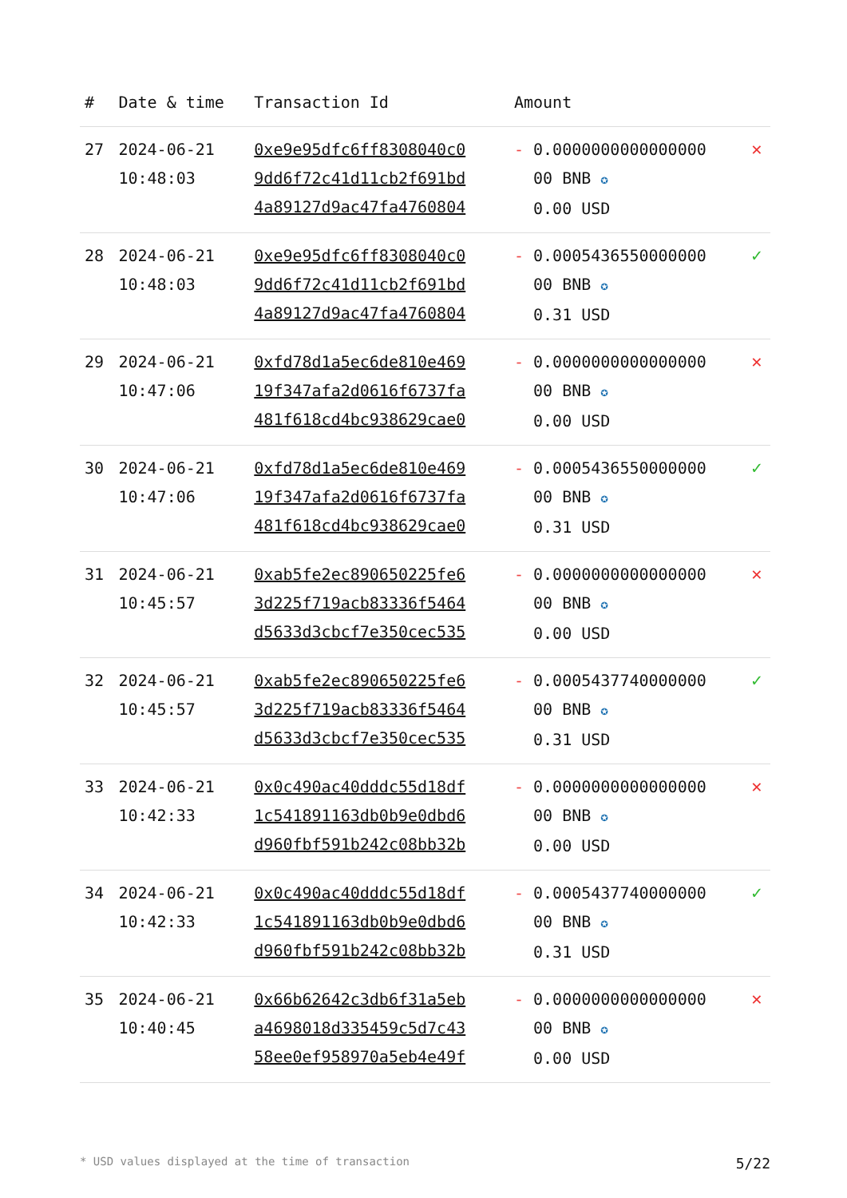| # | Date & time | Transaction Id | Amount | |
| --- | --- | --- | --- | --- |
| 27 | 2024-06-21 10:48:03 | 0xe9e95dfc6ff8308040c0 9dd6f72c41d11cb2f691bd 4a89127d9ac47fa4760804 | - 0.0000000000000000 00 BNB ✪ 0.00 USD | ✕ |
| 28 | 2024-06-21 10:48:03 | 0xe9e95dfc6ff8308040c0 9dd6f72c41d11cb2f691bd 4a89127d9ac47fa4760804 | - 0.0005436550000000 00 BNB ✪ 0.31 USD | ✓ |
| 29 | 2024-06-21 10:47:06 | 0xfd78d1a5ec6de810e469 19f347afa2d0616f6737fa 481f618cd4bc938629cae0 | - 0.0000000000000000 00 BNB ✪ 0.00 USD | ✕ |
| 30 | 2024-06-21 10:47:06 | 0xfd78d1a5ec6de810e469 19f347afa2d0616f6737fa 481f618cd4bc938629cae0 | - 0.0005436550000000 00 BNB ✪ 0.31 USD | ✓ |
| 31 | 2024-06-21 10:45:57 | 0xab5fe2ec890650225fe6 3d225f719acb83336f5464 d5633d3cbcf7e350cec535 | - 0.0000000000000000 00 BNB ✪ 0.00 USD | ✕ |
| 32 | 2024-06-21 10:45:57 | 0xab5fe2ec890650225fe6 3d225f719acb83336f5464 d5633d3cbcf7e350cec535 | - 0.0005437740000000 00 BNB ✪ 0.31 USD | ✓ |
| 33 | 2024-06-21 10:42:33 | 0x0c490ac40dddc55d18df 1c541891163db0b9e0dbd6 d960fbf591b242c08bb32b | - 0.0000000000000000 00 BNB ✪ 0.00 USD | ✕ |
| 34 | 2024-06-21 10:42:33 | 0x0c490ac40dddc55d18df 1c541891163db0b9e0dbd6 d960fbf591b242c08bb32b | - 0.0005437740000000 00 BNB ✪ 0.31 USD | ✓ |
| 35 | 2024-06-21 10:40:45 | 0x66b62642c3db6f31a5eb a4698018d335459c5d7c43 58ee0ef958970a5eb4e49f | - 0.0000000000000000 00 BNB ✪ 0.00 USD | ✕ |
* USD values displayed at the time of transaction 5/22